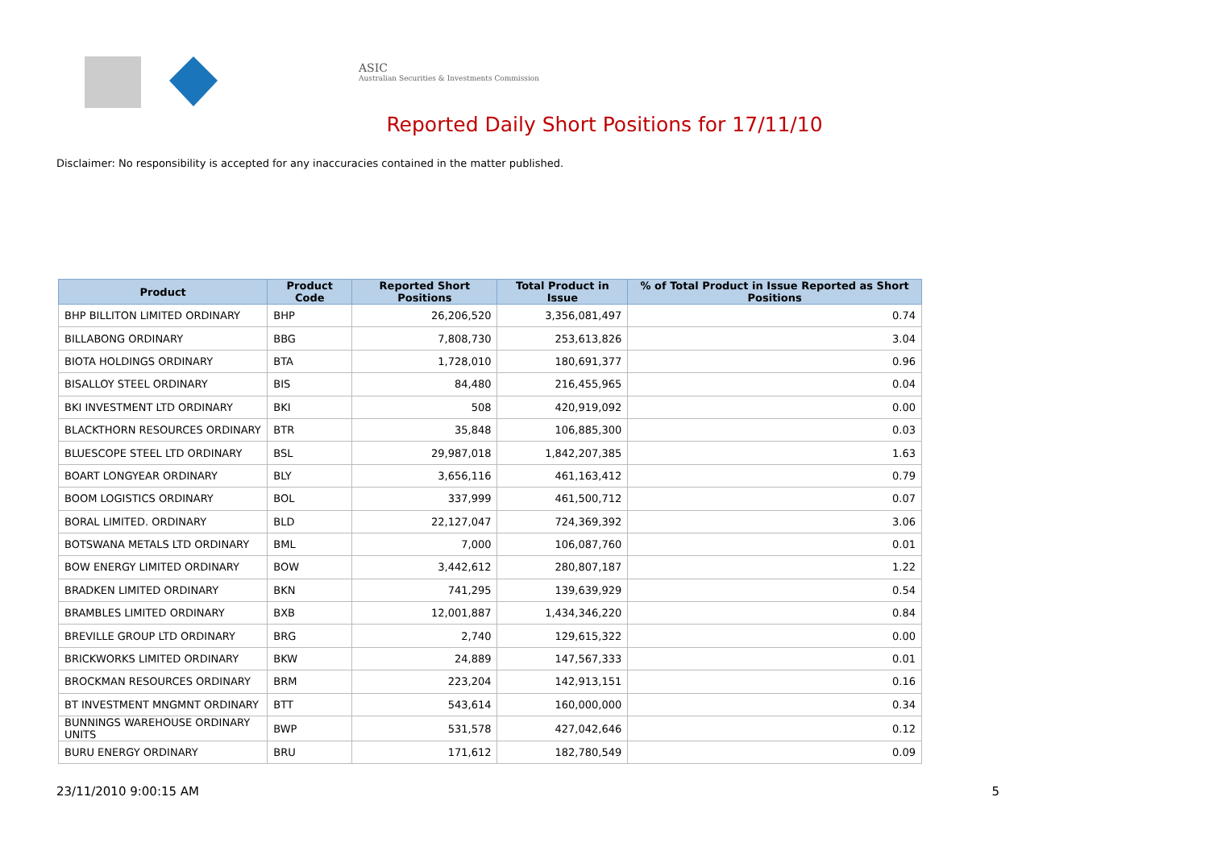ASIC
Australian Securities & Investments Commission
Reported Daily Short Positions for 17/11/10
Disclaimer: No responsibility is accepted for any inaccuracies contained in the matter published.
| Product | Product Code | Reported Short Positions | Total Product in Issue | % of Total Product in Issue Reported as Short Positions |
| --- | --- | --- | --- | --- |
| BHP BILLITON LIMITED ORDINARY | BHP | 26,206,520 | 3,356,081,497 | 0.74 |
| BILLABONG ORDINARY | BBG | 7,808,730 | 253,613,826 | 3.04 |
| BIOTA HOLDINGS ORDINARY | BTA | 1,728,010 | 180,691,377 | 0.96 |
| BISALLOY STEEL ORDINARY | BIS | 84,480 | 216,455,965 | 0.04 |
| BKI INVESTMENT LTD ORDINARY | BKI | 508 | 420,919,092 | 0.00 |
| BLACKTHORN RESOURCES ORDINARY | BTR | 35,848 | 106,885,300 | 0.03 |
| BLUESCOPE STEEL LTD ORDINARY | BSL | 29,987,018 | 1,842,207,385 | 1.63 |
| BOART LONGYEAR ORDINARY | BLY | 3,656,116 | 461,163,412 | 0.79 |
| BOOM LOGISTICS ORDINARY | BOL | 337,999 | 461,500,712 | 0.07 |
| BORAL LIMITED. ORDINARY | BLD | 22,127,047 | 724,369,392 | 3.06 |
| BOTSWANA METALS LTD ORDINARY | BML | 7,000 | 106,087,760 | 0.01 |
| BOW ENERGY LIMITED ORDINARY | BOW | 3,442,612 | 280,807,187 | 1.22 |
| BRADKEN LIMITED ORDINARY | BKN | 741,295 | 139,639,929 | 0.54 |
| BRAMBLES LIMITED ORDINARY | BXB | 12,001,887 | 1,434,346,220 | 0.84 |
| BREVILLE GROUP LTD ORDINARY | BRG | 2,740 | 129,615,322 | 0.00 |
| BRICKWORKS LIMITED ORDINARY | BKW | 24,889 | 147,567,333 | 0.01 |
| BROCKMAN RESOURCES ORDINARY | BRM | 223,204 | 142,913,151 | 0.16 |
| BT INVESTMENT MNGMNT ORDINARY | BTT | 543,614 | 160,000,000 | 0.34 |
| BUNNINGS WAREHOUSE ORDINARY UNITS | BWP | 531,578 | 427,042,646 | 0.12 |
| BURU ENERGY ORDINARY | BRU | 171,612 | 182,780,549 | 0.09 |
23/11/2010 9:00:15 AM 5